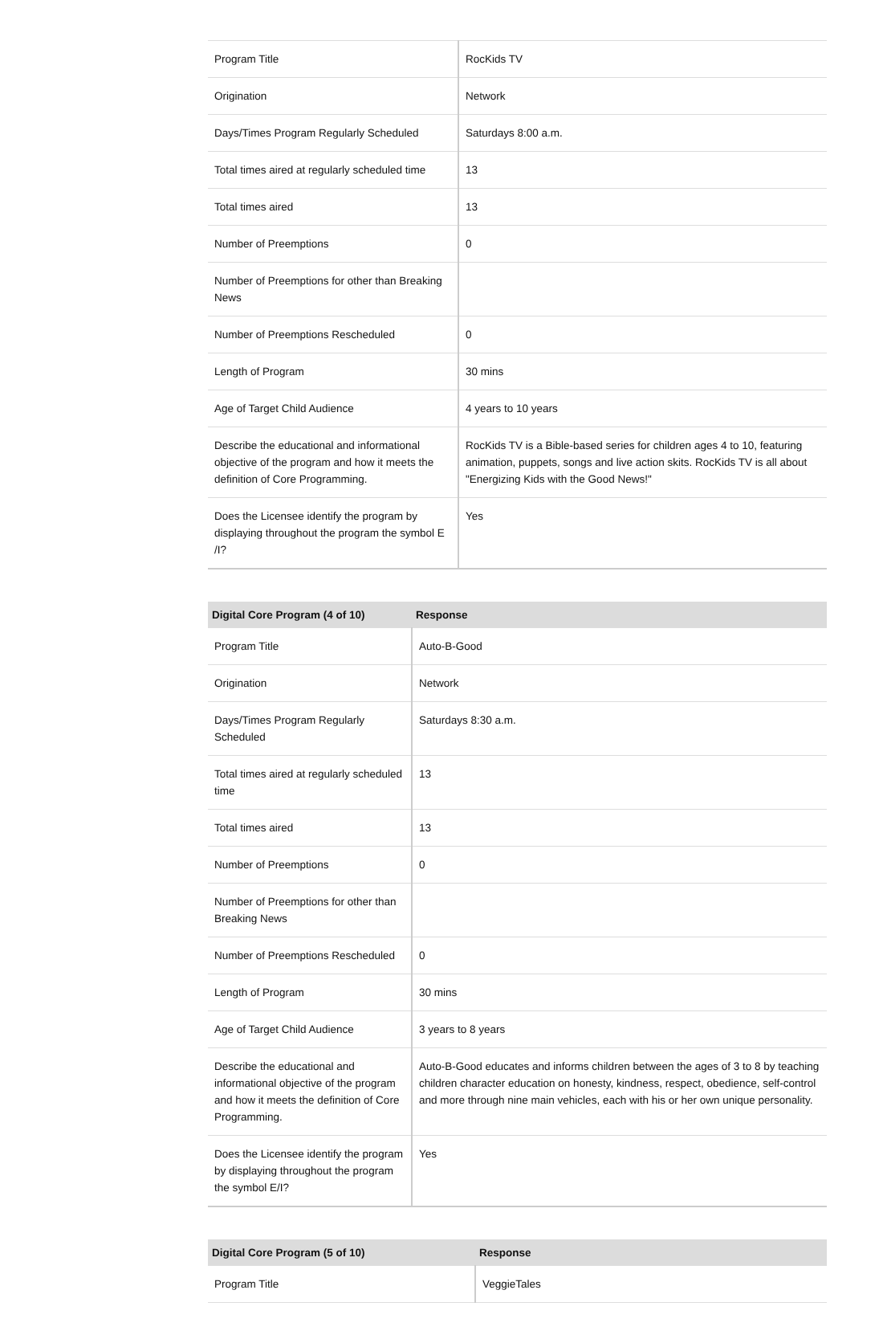| Program Title | RocKids TV |
| Origination | Network |
| Days/Times Program Regularly Scheduled | Saturdays 8:00 a.m. |
| Total times aired at regularly scheduled time | 13 |
| Total times aired | 13 |
| Number of Preemptions | 0 |
| Number of Preemptions for other than Breaking News | |
| Number of Preemptions Rescheduled | 0 |
| Length of Program | 30 mins |
| Age of Target Child Audience | 4 years to 10 years |
| Describe the educational and informational objective of the program and how it meets the definition of Core Programming. | RocKids TV is a Bible-based series for children ages 4 to 10, featuring animation, puppets, songs and live action skits. RocKids TV is all about "Energizing Kids with the Good News!" |
| Does the Licensee identify the program by displaying throughout the program the symbol E /I? | Yes |
| Digital Core Program (4 of 10) | Response |
| --- | --- |
| Program Title | Auto-B-Good |
| Origination | Network |
| Days/Times Program Regularly Scheduled | Saturdays 8:30 a.m. |
| Total times aired at regularly scheduled time | 13 |
| Total times aired | 13 |
| Number of Preemptions | 0 |
| Number of Preemptions for other than Breaking News | |
| Number of Preemptions Rescheduled | 0 |
| Length of Program | 30 mins |
| Age of Target Child Audience | 3 years to 8 years |
| Describe the educational and informational objective of the program and how it meets the definition of Core Programming. | Auto-B-Good educates and informs children between the ages of 3 to 8 by teaching children character education on honesty, kindness, respect, obedience, self-control and more through nine main vehicles, each with his or her own unique personality. |
| Does the Licensee identify the program by displaying throughout the program the symbol E/I? | Yes |
| Digital Core Program (5 of 10) | Response |
| --- | --- |
| Program Title | VeggieTales |